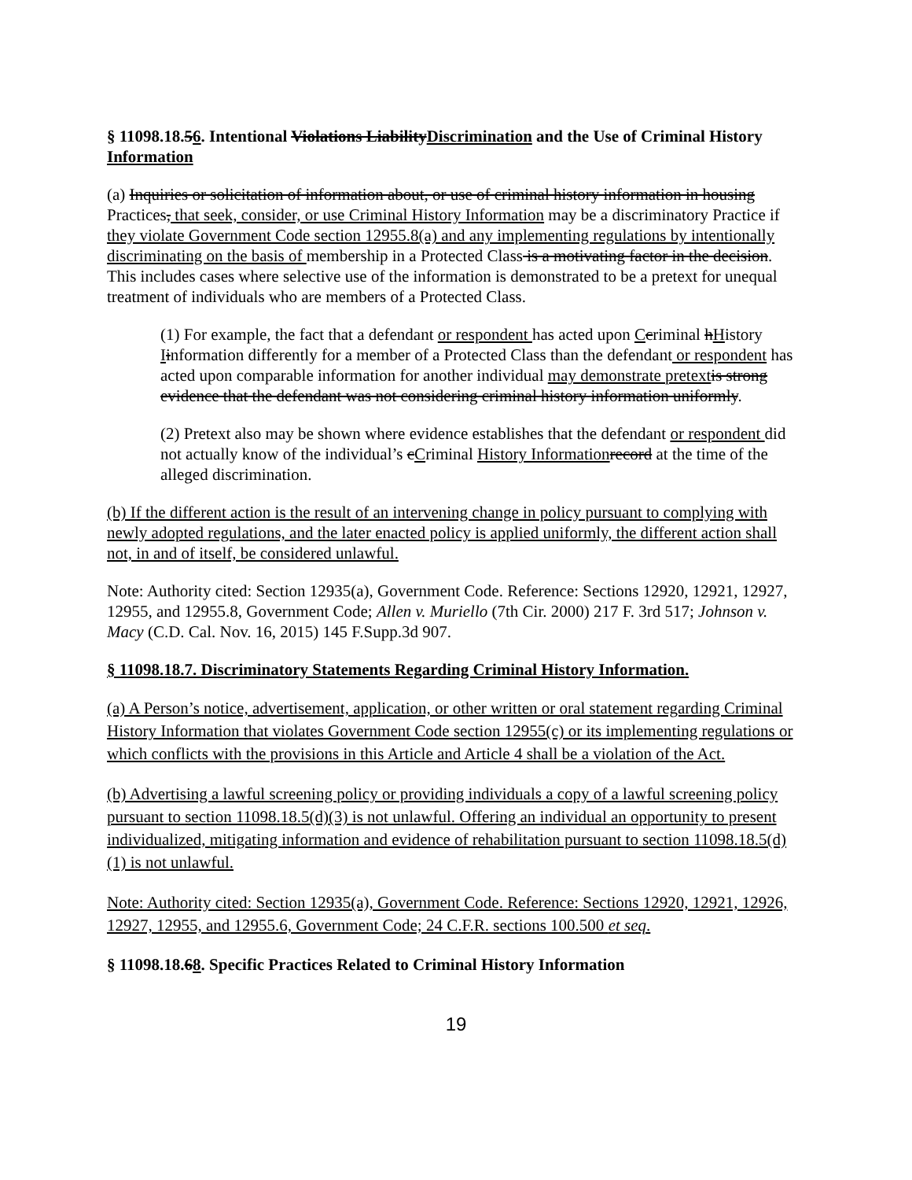§ 11098.18.56. Intentional Violations LiabilityDiscrimination and the Use of Criminal History Information
(a) Inquiries or solicitation of information about, or use of criminal history information in housing Practices, that seek, consider, or use Criminal History Information may be a discriminatory Practice if they violate Government Code section 12955.8(a) and any implementing regulations by intentionally discriminating on the basis of membership in a Protected Class is a motivating factor in the decision. This includes cases where selective use of the information is demonstrated to be a pretext for unequal treatment of individuals who are members of a Protected Class.
(1) For example, the fact that a defendant or respondent has acted upon Ccriminal hHistory Iinformation differently for a member of a Protected Class than the defendant or respondent has acted upon comparable information for another individual may demonstrate pretext is strong evidence that the defendant was not considering criminal history information uniformly.
(2) Pretext also may be shown where evidence establishes that the defendant or respondent did not actually know of the individual’s cCriminal History Information record at the time of the alleged discrimination.
(b) If the different action is the result of an intervening change in policy pursuant to complying with newly adopted regulations, and the later enacted policy is applied uniformly, the different action shall not, in and of itself, be considered unlawful.
Note: Authority cited: Section 12935(a), Government Code. Reference: Sections 12920, 12921, 12927, 12955, and 12955.8, Government Code; Allen v. Muriello (7th Cir. 2000) 217 F. 3rd 517; Johnson v. Macy (C.D. Cal. Nov. 16, 2015) 145 F.Supp.3d 907.
§ 11098.18.7. Discriminatory Statements Regarding Criminal History Information.
(a) A Person’s notice, advertisement, application, or other written or oral statement regarding Criminal History Information that violates Government Code section 12955(c) or its implementing regulations or which conflicts with the provisions in this Article and Article 4 shall be a violation of the Act.
(b) Advertising a lawful screening policy or providing individuals a copy of a lawful screening policy pursuant to section 11098.18.5(d)(3) is not unlawful. Offering an individual an opportunity to present individualized, mitigating information and evidence of rehabilitation pursuant to section 11098.18.5(d)(1) is not unlawful.
Note: Authority cited: Section 12935(a), Government Code. Reference: Sections 12920, 12921, 12926, 12927, 12955, and 12955.6, Government Code; 24 C.F.R. sections 100.500 et seq.
§ 11098.18.68. Specific Practices Related to Criminal History Information
19